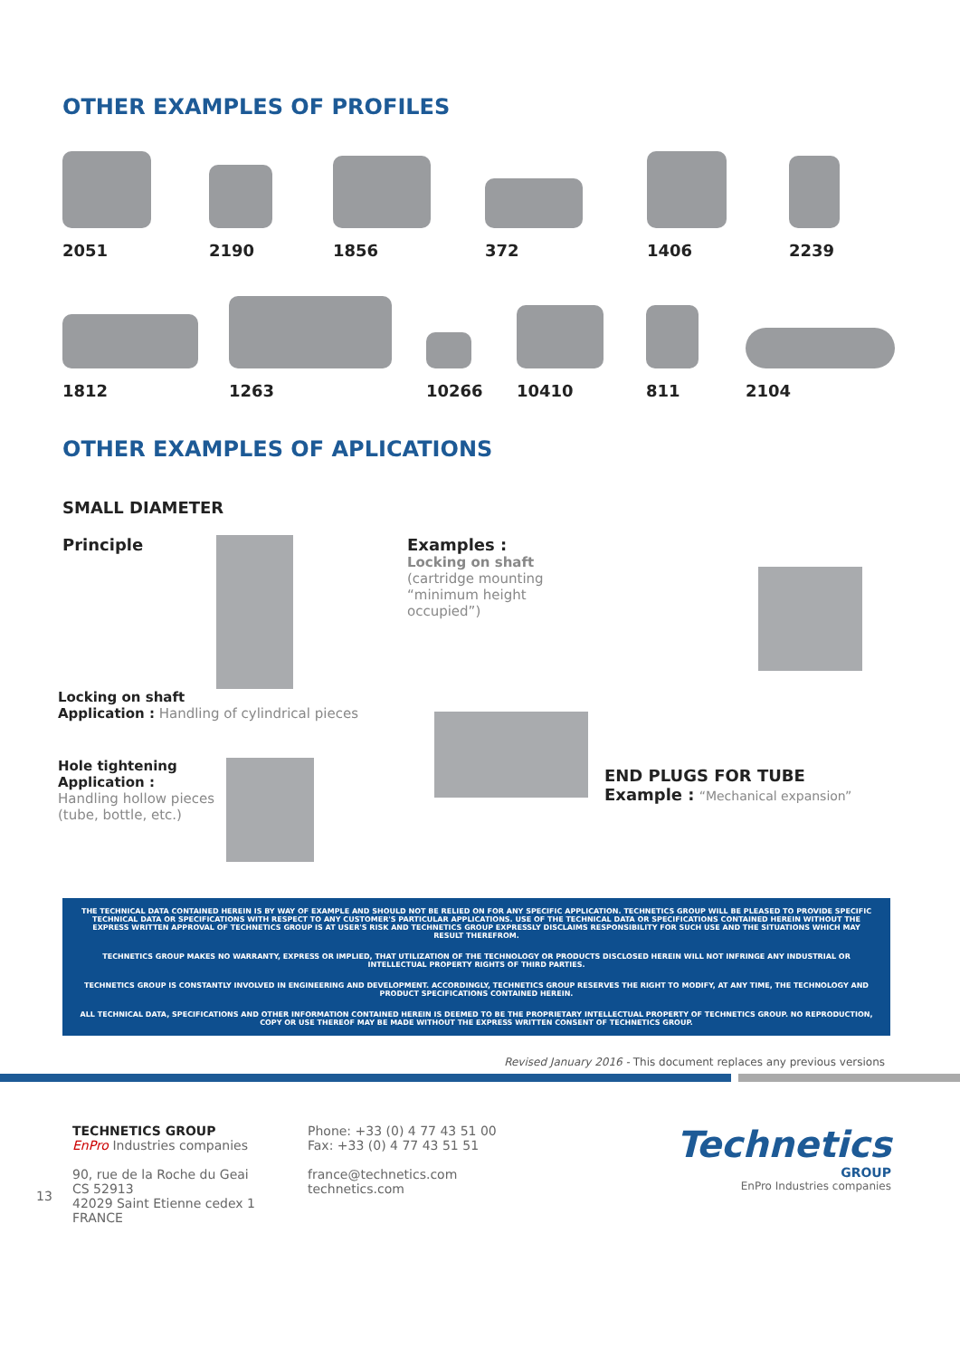OTHER EXAMPLES OF PROFILES
2051 2190 1856 372 1406 2239
1812 1263 10266 10410 811 2104
OTHER EXAMPLES OF APLICATIONS
SMALL DIAMETER
Principle
Locking on shaft
Application : Handling of cylindrical pieces
Hole tightening
Application :
Handling hollow pieces
(tube, bottle, etc.)
Examples :
Locking on shaft
(cartridge mounting
“minimum height occupied”)
END PLUGS FOR TUBE
Example : “Mechanical expansion”
THE TECHNICAL DATA CONTAINED HEREIN IS BY WAY OF EXAMPLE AND SHOULD NOT BE RELIED ON FOR ANY SPECIFIC APPLICATION. TECHNETICS GROUP WILL BE PLEASED TO PROVIDE SPECIFIC TECHNICAL DATA OR SPECIFICATIONS WITH RESPECT TO ANY CUSTOMER'S PARTICULAR APPLICATIONS. USE OF THE TECHNICAL DATA OR SPECIFICATIONS CONTAINED HEREIN WITHOUT THE EXPRESS WRITTEN APPROVAL OF TECHNETICS GROUP IS AT USER'S RISK AND TECHNETICS GROUP EXPRESSLY DISCLAIMS RESPONSIBILITY FOR SUCH USE AND THE SITUATIONS WHICH MAY RESULT THEREFROM.
TECHNETICS GROUP MAKES NO WARRANTY, EXPRESS OR IMPLIED, THAT UTILIZATION OF THE TECHNOLOGY OR PRODUCTS DISCLOSED HEREIN WILL NOT INFRINGE ANY INDUSTRIAL OR INTELLECTUAL PROPERTY RIGHTS OF THIRD PARTIES.
TECHNETICS GROUP IS CONSTANTLY INVOLVED IN ENGINEERING AND DEVELOPMENT. ACCORDINGLY, TECHNETICS GROUP RESERVES THE RIGHT TO MODIFY, AT ANY TIME, THE TECHNOLOGY AND PRODUCT SPECIFICATIONS CONTAINED HEREIN.
ALL TECHNICAL DATA, SPECIFICATIONS AND OTHER INFORMATION CONTAINED HEREIN IS DEEMED TO BE THE PROPRIETARY INTELLECTUAL PROPERTY OF TECHNETICS GROUP. NO REPRODUCTION, COPY OR USE THEREOF MAY BE MADE WITHOUT THE EXPRESS WRITTEN CONSENT OF TECHNETICS GROUP.
Revised January 2016 - This document replaces any previous versions
13
TECHNETICS GROUP
EnPro Industries companies
90, rue de la Roche du Geai
CS 52913
42029 Saint Etienne cedex 1 FRANCE
Phone: +33 (0) 4 77 43 51 00
Fax: +33 (0) 4 77 43 51 51
france@technetics.com
technetics.com
Technetics
GROUP
EnPro Industries companies